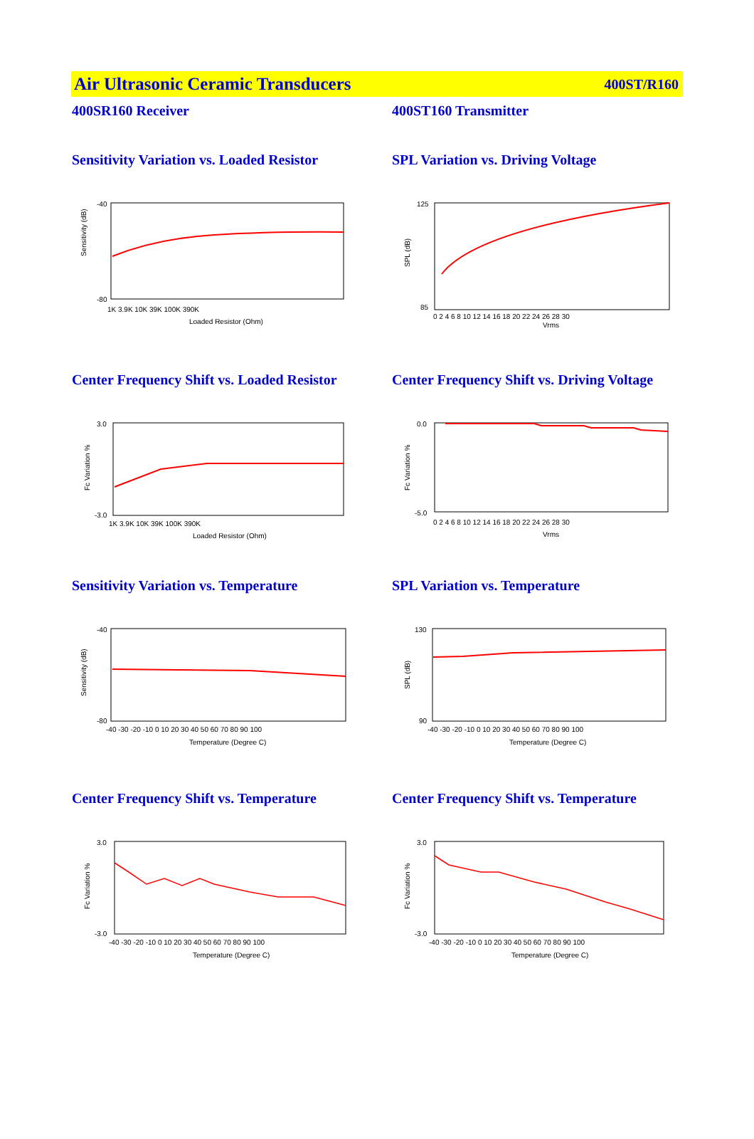Air Ultrasonic Ceramic Transducers
400ST/R160
400SR160 Receiver
400ST160 Transmitter
Sensitivity Variation vs. Loaded Resistor
Sensitivity (dB)
-40
-80
1K 3.9K 10K 39K 100K 390K
Loaded Resistor (Ohm)
SPL Variation vs. Driving Voltage
SPL (dB)
125
85
0 2 4 6 8 10 12 14 16 18 20 22 24 26 28 30
Vrms
Center Frequency Shift vs. Loaded Resistor
Fc Variation %
3.0
-3.0
1K 3.9K 10K 39K 100K 390K
Loaded Resistor (Ohm)
Center Frequency Shift vs. Driving Voltage
Fc Variation %
0.0
-5.0
0 2 4 6 8 10 12 14 16 18 20 22 24 26 28 30
Vrms
Sensitivity Variation vs. Temperature
Sensitivity (dB)
-40
-80
-40 -30 -20 -10 0 10 20 30 40 50 60 70 80 90 100
Temperature (Degree C)
SPL Variation vs. Temperature
SPL (dB)
130
90
-40 -30 -20 -10 0 10 20 30 40 50 60 70 80 90 100
Temperature (Degree C)
Center Frequency Shift vs. Temperature
Fc Variation %
3.0
-3.0
-40 -30 -20 -10 0 10 20 30 40 50 60 70 80 90 100
Temperature (Degree C)
Center Frequency Shift vs. Temperature
Fc Variation %
3.0
-3.0
-40 -30 -20 -10 0 10 20 30 40 50 60 70 80 90 100
Temperature (Degree C)